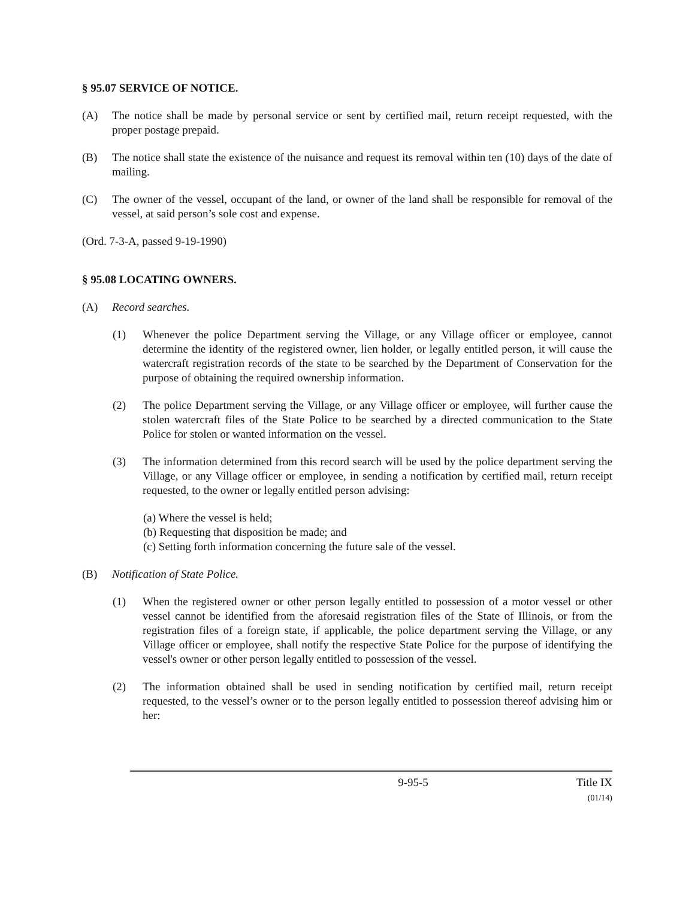§ 95.07 SERVICE OF NOTICE.
(A) The notice shall be made by personal service or sent by certified mail, return receipt requested, with the proper postage prepaid.
(B) The notice shall state the existence of the nuisance and request its removal within ten (10) days of the date of mailing.
(C) The owner of the vessel, occupant of the land, or owner of the land shall be responsible for removal of the vessel, at said person’s sole cost and expense.
(Ord. 7-3-A, passed 9-19-1990)
§ 95.08 LOCATING OWNERS.
(A) Record searches.
(1) Whenever the police Department serving the Village, or any Village officer or employee, cannot determine the identity of the registered owner, lien holder, or legally entitled person, it will cause the watercraft registration records of the state to be searched by the Department of Conservation for the purpose of obtaining the required ownership information.
(2) The police Department serving the Village, or any Village officer or employee, will further cause the stolen watercraft files of the State Police to be searched by a directed communication to the State Police for stolen or wanted information on the vessel.
(3) The information determined from this record search will be used by the police department serving the Village, or any Village officer or employee, in sending a notification by certified mail, return receipt requested, to the owner or legally entitled person advising:
(a) Where the vessel is held;
(b) Requesting that disposition be made; and
(c) Setting forth information concerning the future sale of the vessel.
(B) Notification of State Police.
(1) When the registered owner or other person legally entitled to possession of a motor vessel or other vessel cannot be identified from the aforesaid registration files of the State of Illinois, or from the registration files of a foreign state, if applicable, the police department serving the Village, or any Village officer or employee, shall notify the respective State Police for the purpose of identifying the vessel's owner or other person legally entitled to possession of the vessel.
(2) The information obtained shall be used in sending notification by certified mail, return receipt requested, to the vessel’s owner or to the person legally entitled to possession thereof advising him or her:
9-95-5 Title IX
(01/14)